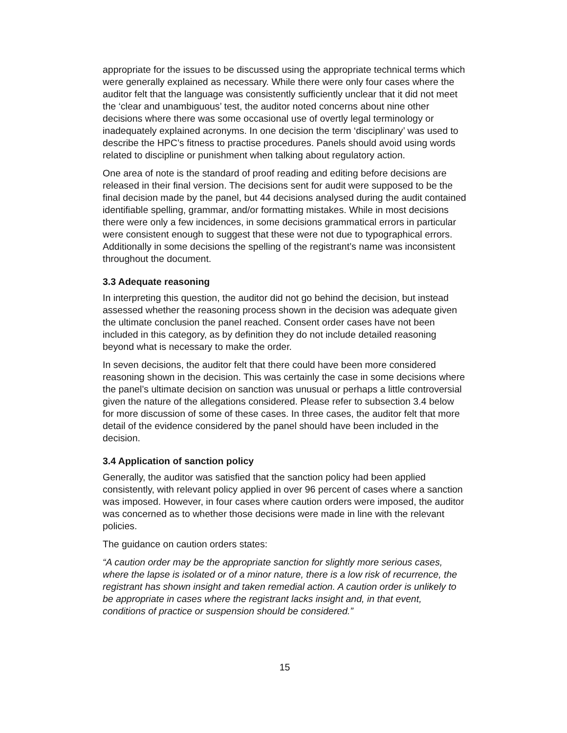appropriate for the issues to be discussed using the appropriate technical terms which were generally explained as necessary. While there were only four cases where the auditor felt that the language was consistently sufficiently unclear that it did not meet the ‘clear and unambiguous’ test, the auditor noted concerns about nine other decisions where there was some occasional use of overtly legal terminology or inadequately explained acronyms. In one decision the term ‘disciplinary’ was used to describe the HPC’s fitness to practise procedures. Panels should avoid using words related to discipline or punishment when talking about regulatory action.
One area of note is the standard of proof reading and editing before decisions are released in their final version. The decisions sent for audit were supposed to be the final decision made by the panel, but 44 decisions analysed during the audit contained identifiable spelling, grammar, and/or formatting mistakes. While in most decisions there were only a few incidences, in some decisions grammatical errors in particular were consistent enough to suggest that these were not due to typographical errors. Additionally in some decisions the spelling of the registrant’s name was inconsistent throughout the document.
3.3 Adequate reasoning
In interpreting this question, the auditor did not go behind the decision, but instead assessed whether the reasoning process shown in the decision was adequate given the ultimate conclusion the panel reached. Consent order cases have not been included in this category, as by definition they do not include detailed reasoning beyond what is necessary to make the order.
In seven decisions, the auditor felt that there could have been more considered reasoning shown in the decision. This was certainly the case in some decisions where the panel’s ultimate decision on sanction was unusual or perhaps a little controversial given the nature of the allegations considered. Please refer to subsection 3.4 below for more discussion of some of these cases. In three cases, the auditor felt that more detail of the evidence considered by the panel should have been included in the decision.
3.4 Application of sanction policy
Generally, the auditor was satisfied that the sanction policy had been applied consistently, with relevant policy applied in over 96 percent of cases where a sanction was imposed. However, in four cases where caution orders were imposed, the auditor was concerned as to whether those decisions were made in line with the relevant policies.
The guidance on caution orders states:
“A caution order may be the appropriate sanction for slightly more serious cases, where the lapse is isolated or of a minor nature, there is a low risk of recurrence, the registrant has shown insight and taken remedial action. A caution order is unlikely to be appropriate in cases where the registrant lacks insight and, in that event, conditions of practice or suspension should be considered.”
15